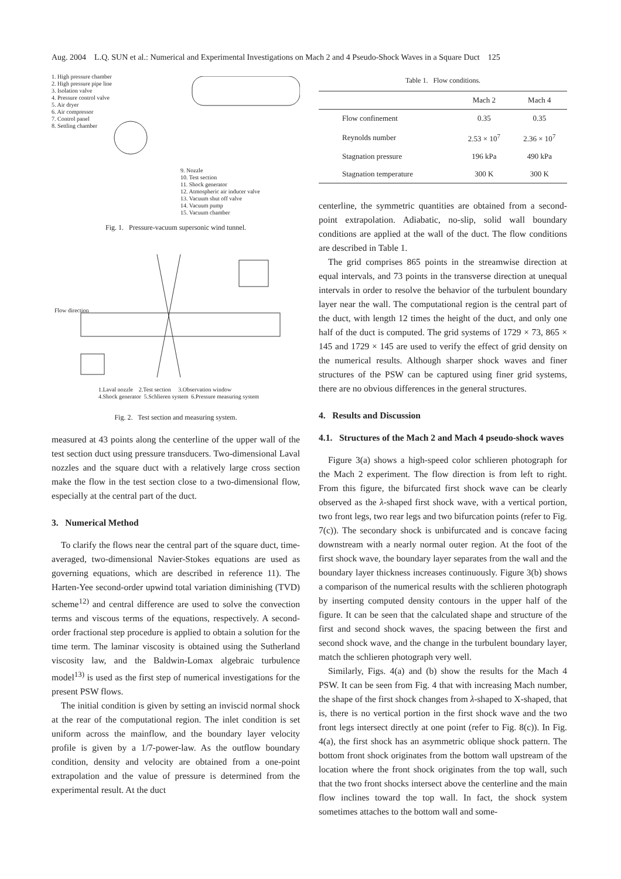Aug. 2004 L.Q. SUN et al.: Numerical and Experimental Investigations on Mach 2 and 4 Pseudo-Shock Waves in a Square Duct 125
1. High pressure chamber
2. High pressure pipe line
3. Isolation valve
4. Pressure control valve
5. Air dryer
6. Air compressor
7. Control panel
8. Settling chamber
9. Nozzle
10. Test section
11. Shock generator
12. Atmospheric air inducer valve
13. Vacuum shut off valve
14. Vacuum pump
15. Vacuum chamber
Fig. 1. Pressure-vacuum supersonic wind tunnel.
Flow direction
1.Laval nozzle 2.Test section 3.Observation window
4.Shock generator 5.Schlieren system 6.Pressure measuring system
Fig. 2. Test section and measuring system.
measured at 43 points along the centerline of the upper wall of the test section duct using pressure transducers. Two-dimensional Laval nozzles and the square duct with a relatively large cross section make the flow in the test section close to a two-dimensional flow, especially at the central part of the duct.
3. Numerical Method
To clarify the flows near the central part of the square duct, time-averaged, two-dimensional Navier-Stokes equations are used as governing equations, which are described in reference 11). The Harten-Yee second-order upwind total variation diminishing (TVD) scheme<sup>12)</sup> and central difference are used to solve the convection terms and viscous terms of the equations, respectively. A second-order fractional step procedure is applied to obtain a solution for the time term. The laminar viscosity is obtained using the Sutherland viscosity law, and the Baldwin-Lomax algebraic turbulence model<sup>13)</sup> is used as the first step of numerical investigations for the present PSW flows.
The initial condition is given by setting an inviscid normal shock at the rear of the computational region. The inlet condition is set uniform across the mainflow, and the boundary layer velocity profile is given by a 1/7-power-law. As the outflow boundary condition, density and velocity are obtained from a one-point extrapolation and the value of pressure is determined from the experimental result. At the duct
Table 1. Flow conditions.
| | Mach 2 | Mach 4 |
| --- | --- | --- |
| Flow confinement | 0.35 | 0.35 |
| Reynolds number | 2.53 × 10<sup>7</sup> | 2.36 × 10<sup>7</sup> |
| Stagnation pressure | 196 kPa | 490 kPa |
| Stagnation temperature | 300 K | 300 K |
centerline, the symmetric quantities are obtained from a second-point extrapolation. Adiabatic, no-slip, solid wall boundary conditions are applied at the wall of the duct. The flow conditions are described in Table 1.
The grid comprises 865 points in the streamwise direction at equal intervals, and 73 points in the transverse direction at unequal intervals in order to resolve the behavior of the turbulent boundary layer near the wall. The computational region is the central part of the duct, with length 12 times the height of the duct, and only one half of the duct is computed. The grid systems of 1729 × 73, 865 × 145 and 1729 × 145 are used to verify the effect of grid density on the numerical results. Although sharper shock waves and finer structures of the PSW can be captured using finer grid systems, there are no obvious differences in the general structures.
4. Results and Discussion
4.1. Structures of the Mach 2 and Mach 4 pseudo-shock waves
Figure 3(a) shows a high-speed color schlieren photograph for the Mach 2 experiment. The flow direction is from left to right. From this figure, the bifurcated first shock wave can be clearly observed as the λ-shaped first shock wave, with a vertical portion, two front legs, two rear legs and two bifurcation points (refer to Fig. 7(c)). The secondary shock is unbifurcated and is concave facing downstream with a nearly normal outer region. At the foot of the first shock wave, the boundary layer separates from the wall and the boundary layer thickness increases continuously. Figure 3(b) shows a comparison of the numerical results with the schlieren photograph by inserting computed density contours in the upper half of the figure. It can be seen that the calculated shape and structure of the first and second shock waves, the spacing between the first and second shock wave, and the change in the turbulent boundary layer, match the schlieren photograph very well.
Similarly, Figs. 4(a) and (b) show the results for the Mach 4 PSW. It can be seen from Fig. 4 that with increasing Mach number, the shape of the first shock changes from λ-shaped to X-shaped, that is, there is no vertical portion in the first shock wave and the two front legs intersect directly at one point (refer to Fig. 8(c)). In Fig. 4(a), the first shock has an asymmetric oblique shock pattern. The bottom front shock originates from the bottom wall upstream of the location where the front shock originates from the top wall, such that the two front shocks intersect above the centerline and the main flow inclines toward the top wall. In fact, the shock system sometimes attaches to the bottom wall and some-